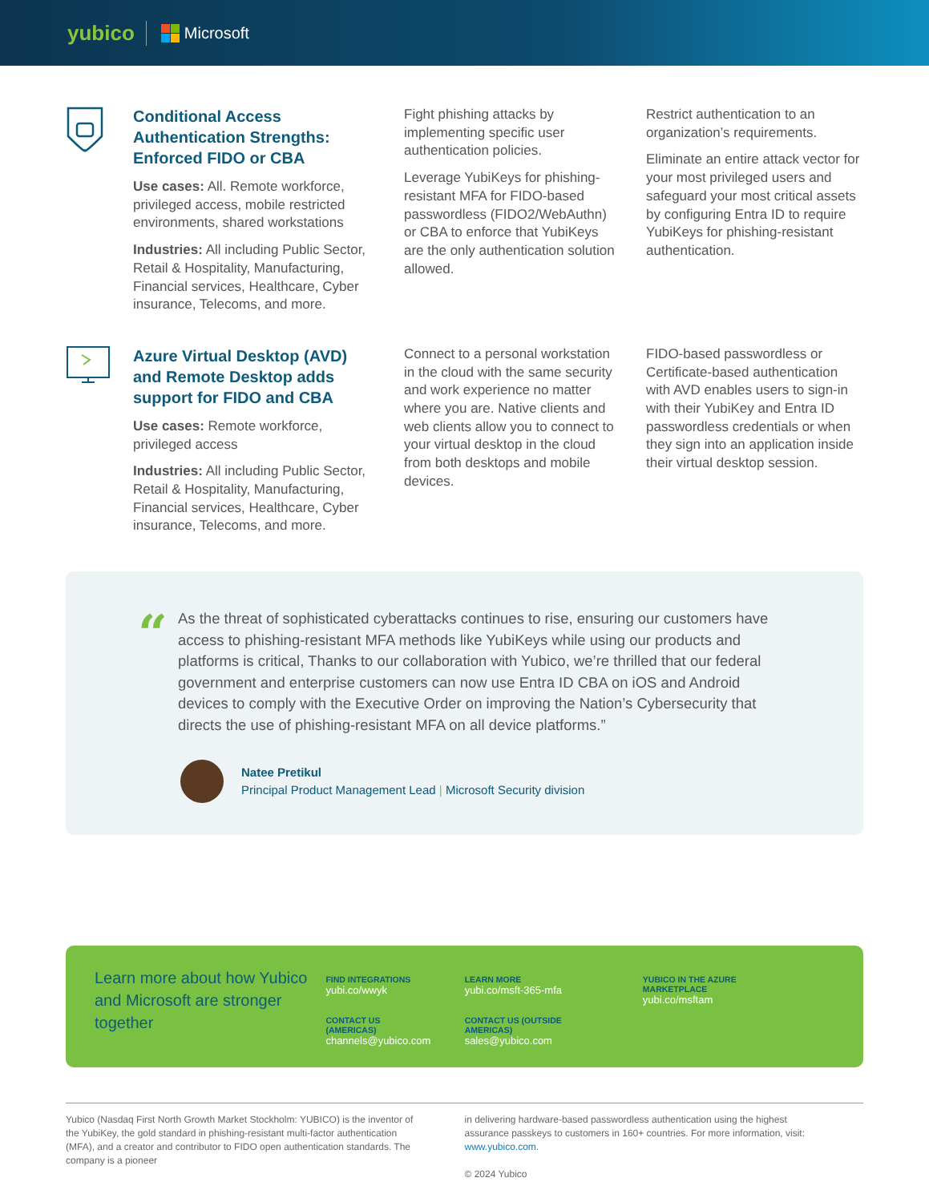yubico Microsoft
Conditional Access Authentication Strengths: Enforced FIDO or CBA
Use cases: All. Remote workforce, privileged access, mobile restricted environments, shared workstations
Industries: All including Public Sector, Retail & Hospitality, Manufacturing, Financial services, Healthcare, Cyber insurance, Telecoms, and more.
Fight phishing attacks by implementing specific user authentication policies.
Leverage YubiKeys for phishing-resistant MFA for FIDO-based passwordless (FIDO2/WebAuthn) or CBA to enforce that YubiKeys are the only authentication solution allowed.
Restrict authentication to an organization’s requirements.
Eliminate an entire attack vector for your most privileged users and safeguard your most critical assets by configuring Entra ID to require YubiKeys for phishing-resistant authentication.
Azure Virtual Desktop (AVD) and Remote Desktop adds support for FIDO and CBA
Use cases: Remote workforce, privileged access
Industries: All including Public Sector, Retail & Hospitality, Manufacturing, Financial services, Healthcare, Cyber insurance, Telecoms, and more.
Connect to a personal workstation in the cloud with the same security and work experience no matter where you are. Native clients and web clients allow you to connect to your virtual desktop in the cloud from both desktops and mobile devices.
FIDO-based passwordless or Certificate-based authentication with AVD enables users to sign-in with their YubiKey and Entra ID passwordless credentials or when they sign into an application inside their virtual desktop session.
“
As the threat of sophisticated cyberattacks continues to rise, ensuring our customers have access to phishing-resistant MFA methods like YubiKeys while using our products and platforms is critical, Thanks to our collaboration with Yubico, we’re thrilled that our federal government and enterprise customers can now use Entra ID CBA on iOS and Android devices to comply with the Executive Order on improving the Nation’s Cybersecurity that directs the use of phishing-resistant MFA on all device platforms.”
Natee Pretikul
Principal Product Management Lead | Microsoft Security division
Learn more about how Yubico and Microsoft are stronger together
FIND INTEGRATIONS
yubi.co/wwyk
CONTACT US (AMERICAS)
channels@yubico.com
LEARN MORE
yubi.co/msft-365-mfa
CONTACT US (OUTSIDE AMERICAS)
sales@yubico.com
YUBICO IN THE AZURE MARKETPLACE
yubi.co/msftam
Yubico (Nasdaq First North Growth Market Stockholm: YUBICO) is the inventor of the YubiKey, the gold standard in phishing-resistant multi-factor authentication (MFA), and a creator and contributor to FIDO open authentication standards. The company is a pioneer
in delivering hardware-based passwordless authentication using the highest assurance passkeys to customers in 160+ countries. For more information, visit: www.yubico.com.
© 2024 Yubico